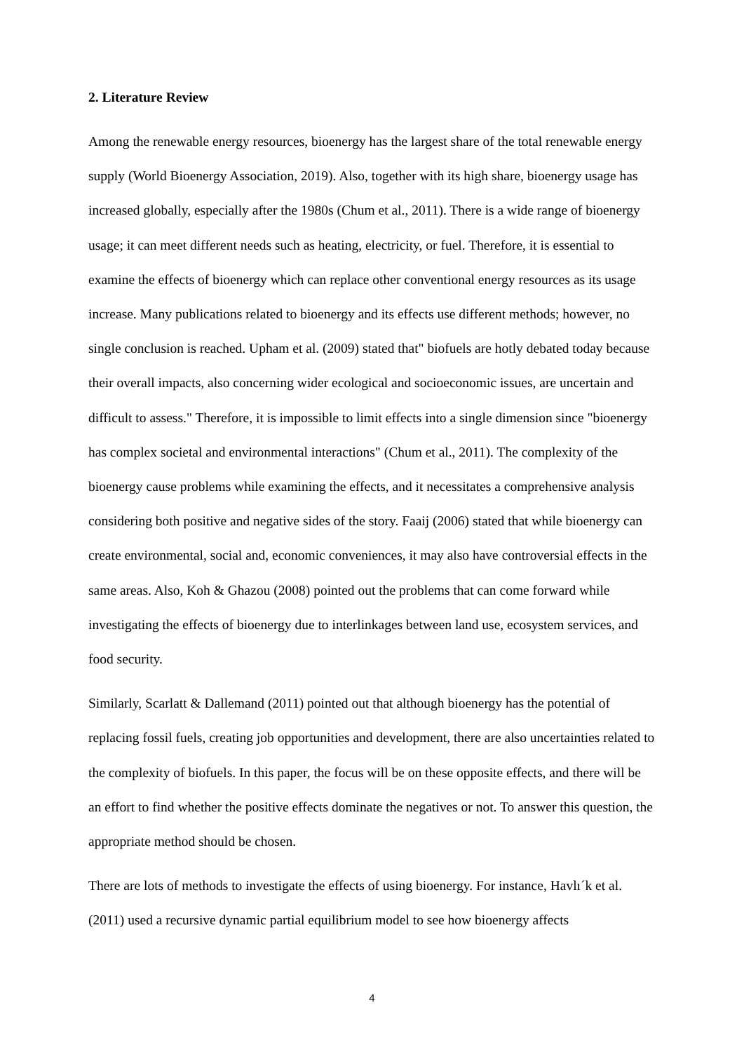2. Literature Review
Among the renewable energy resources, bioenergy has the largest share of the total renewable energy supply (World Bioenergy Association, 2019). Also, together with its high share, bioenergy usage has increased globally, especially after the 1980s (Chum et al., 2011). There is a wide range of bioenergy usage; it can meet different needs such as heating, electricity, or fuel. Therefore, it is essential to examine the effects of bioenergy which can replace other conventional energy resources as its usage increase. Many publications related to bioenergy and its effects use different methods; however, no single conclusion is reached. Upham et al. (2009) stated that" biofuels are hotly debated today because their overall impacts, also concerning wider ecological and socioeconomic issues, are uncertain and difficult to assess." Therefore, it is impossible to limit effects into a single dimension since "bioenergy has complex societal and environmental interactions" (Chum et al., 2011). The complexity of the bioenergy cause problems while examining the effects, and it necessitates a comprehensive analysis considering both positive and negative sides of the story. Faaij (2006) stated that while bioenergy can create environmental, social and, economic conveniences, it may also have controversial effects in the same areas. Also, Koh & Ghazou (2008) pointed out the problems that can come forward while investigating the effects of bioenergy due to interlinkages between land use, ecosystem services, and food security.
Similarly, Scarlatt & Dallemand (2011) pointed out that although bioenergy has the potential of replacing fossil fuels, creating job opportunities and development, there are also uncertainties related to the complexity of biofuels. In this paper, the focus will be on these opposite effects, and there will be an effort to find whether the positive effects dominate the negatives or not. To answer this question, the appropriate method should be chosen.
There are lots of methods to investigate the effects of using bioenergy. For instance, Havlı´k et al. (2011) used a recursive dynamic partial equilibrium model to see how bioenergy affects
4